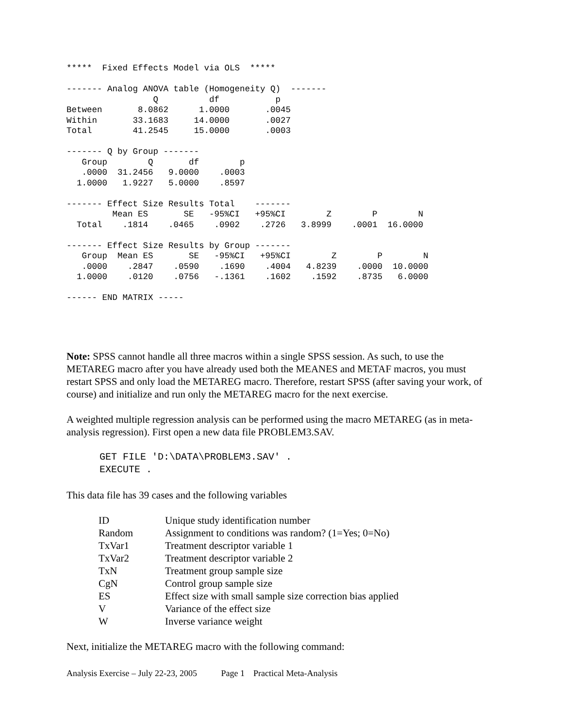*****  Fixed Effects Model via OLS  *****

------- Analog ANOVA table (Homogeneity Q)  -------
                 Q          df           p
Between       8.0862      1.0000       .0045
Within       33.1683     14.0000       .0027
Total        41.2545     15.0000       .0003

------- Q by Group -------
   Group        Q       df        p
   .0000  31.2456   9.0000    .0003
  1.0000   1.9227   5.0000    .8597

------- Effect Size Results Total    -------
         Mean ES       SE   -95%CI   +95%CI        Z        P        N
  Total    .1814    .0465    .0902    .2726   3.8999    .0001  16.0000

------- Effect Size Results by Group -------
   Group  Mean ES       SE   -95%CI   +95%CI        Z        P        N
   .0000    .2847    .0590    .1690    .4004   4.8239    .0000  10.0000
  1.0000    .0120    .0756   -.1361    .1602    .1592    .8735   6.0000

------ END MATRIX -----
Note: SPSS cannot handle all three macros within a single SPSS session. As such, to use the METAREG macro after you have already used both the MEANES and METAF macros, you must restart SPSS and only load the METAREG macro. Therefore, restart SPSS (after saving your work, of course) and initialize and run only the METAREG macro for the next exercise.
A weighted multiple regression analysis can be performed using the macro METAREG (as in meta-analysis regression). First open a new data file PROBLEM3.SAV.
GET FILE 'D:\DATA\PROBLEM3.SAV' .
EXECUTE .
This data file has 39 cases and the following variables
| ID | Unique study identification number |
| Random | Assignment to conditions was random? (1=Yes; 0=No) |
| TxVar1 | Treatment descriptor variable 1 |
| TxVar2 | Treatment descriptor variable 2 |
| TxN | Treatment group sample size |
| CgN | Control group sample size |
| ES | Effect size with small sample size correction bias applied |
| V | Variance of the effect size |
| W | Inverse variance weight |
Next, initialize the METAREG macro with the following command:
Analysis Exercise – July 22-23, 2005 Page 1 Practical Meta-Analysis